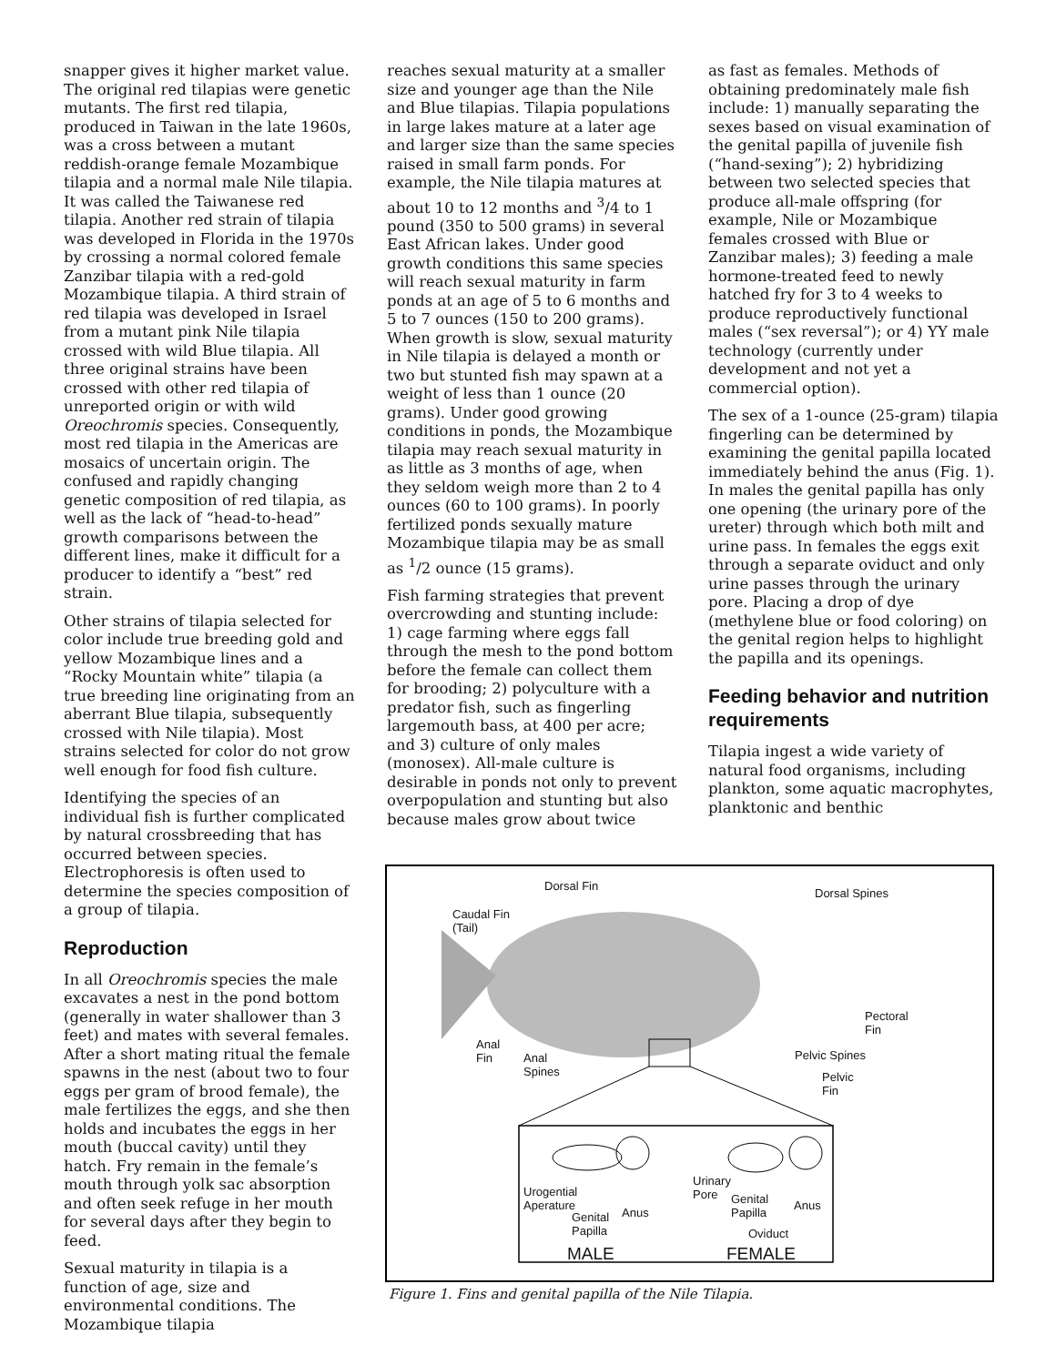snapper gives it higher market value. The original red tilapias were genetic mutants. The first red tilapia, produced in Taiwan in the late 1960s, was a cross between a mutant reddish-orange female Mozambique tilapia and a normal male Nile tilapia. It was called the Taiwanese red tilapia. Another red strain of tilapia was developed in Florida in the 1970s by crossing a normal colored female Zanzibar tilapia with a red-gold Mozambique tilapia. A third strain of red tilapia was developed in Israel from a mutant pink Nile tilapia crossed with wild Blue tilapia. All three original strains have been crossed with other red tilapia of unreported origin or with wild Oreochromis species. Consequently, most red tilapia in the Americas are mosaics of uncertain origin. The confused and rapidly changing genetic composition of red tilapia, as well as the lack of “head-to-head” growth comparisons between the different lines, make it difficult for a producer to identify a “best” red strain.
Other strains of tilapia selected for color include true breeding gold and yellow Mozambique lines and a “Rocky Mountain white” tilapia (a true breeding line originating from an aberrant Blue tilapia, subsequently crossed with Nile tilapia). Most strains selected for color do not grow well enough for food fish culture.
Identifying the species of an individual fish is further complicated by natural crossbreeding that has occurred between species. Electrophoresis is often used to determine the species composition of a group of tilapia.
Reproduction
In all Oreochromis species the male excavates a nest in the pond bottom (generally in water shallower than 3 feet) and mates with several females. After a short mating ritual the female spawns in the nest (about two to four eggs per gram of brood female), the male fertilizes the eggs, and she then holds and incubates the eggs in her mouth (buccal cavity) until they hatch. Fry remain in the female’s mouth through yolk sac absorption and often seek refuge in her mouth for several days after they begin to feed.
Sexual maturity in tilapia is a function of age, size and environmental conditions. The Mozambique tilapia
reaches sexual maturity at a smaller size and younger age than the Nile and Blue tilapias. Tilapia populations in large lakes mature at a later age and larger size than the same species raised in small farm ponds. For example, the Nile tilapia matures at about 10 to 12 months and <sup>3</sup>/4 to 1 pound (350 to 500 grams) in several East African lakes. Under good growth conditions this same species will reach sexual maturity in farm ponds at an age of 5 to 6 months and 5 to 7 ounces (150 to 200 grams). When growth is slow, sexual maturity in Nile tilapia is delayed a month or two but stunted fish may spawn at a weight of less than 1 ounce (20 grams). Under good growing conditions in ponds, the Mozambique tilapia may reach sexual maturity in as little as 3 months of age, when they seldom weigh more than 2 to 4 ounces (60 to 100 grams). In poorly fertilized ponds sexually mature Mozambique tilapia may be as small as <sup>1</sup>/2 ounce (15 grams).
Fish farming strategies that prevent overcrowding and stunting include: 1) cage farming where eggs fall through the mesh to the pond bottom before the female can collect them for brooding; 2) polyculture with a predator fish, such as fingerling largemouth bass, at 400 per acre; and 3) culture of only males (monosex). All-male culture is desirable in ponds not only to prevent overpopulation and stunting but also because males grow about twice
as fast as females. Methods of obtaining predominately male fish include: 1) manually separating the sexes based on visual examination of the genital papilla of juvenile fish (“hand-sexing”); 2) hybridizing between two selected species that produce all-male offspring (for example, Nile or Mozambique females crossed with Blue or Zanzibar males); 3) feeding a male hormone-treated feed to newly hatched fry for 3 to 4 weeks to produce reproductively functional males (“sex reversal”); or 4) YY male technology (currently under development and not yet a commercial option).
The sex of a 1-ounce (25-gram) tilapia fingerling can be determined by examining the genital papilla located immediately behind the anus (Fig. 1). In males the genital papilla has only one opening (the urinary pore of the ureter) through which both milt and urine pass. In females the eggs exit through a separate oviduct and only urine passes through the urinary pore. Placing a drop of dye (methylene blue or food coloring) on the genital region helps to highlight the papilla and its openings.
Feeding behavior and nutrition requirements
Tilapia ingest a wide variety of natural food organisms, including plankton, some aquatic macrophytes, planktonic and benthic
Dorsal Fin
Dorsal Spines
Caudal Fin
(Tail)
Pectoral
Fin
Anal
Fin
Anal
Spines
Pelvic Spines
Pelvic
Fin
Urogential
Aperature
Genital
Papilla
Anus
Urinary
Pore
Genital
Papilla
Anus
Oviduct
MALE FEMALE
Figure 1. Fins and genital papilla of the Nile Tilapia.